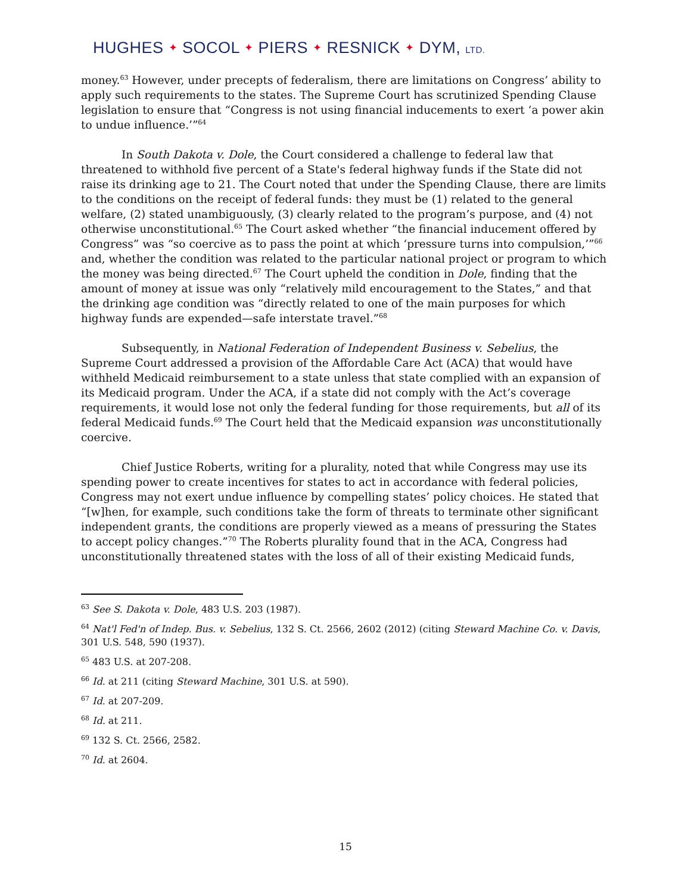HUGHES ✦ SOCOL ✦ PIERS ✦ RESNICK ✦ DYM, LTD.
money.<sup>63</sup> However, under precepts of federalism, there are limitations on Congress’ ability to apply such requirements to the states. The Supreme Court has scrutinized Spending Clause legislation to ensure that “Congress is not using financial inducements to exert ‘a power akin to undue influence.’”<sup>64</sup>
In South Dakota v. Dole, the Court considered a challenge to federal law that threatened to withhold five percent of a State's federal highway funds if the State did not raise its drinking age to 21. The Court noted that under the Spending Clause, there are limits to the conditions on the receipt of federal funds: they must be (1) related to the general welfare, (2) stated unambiguously, (3) clearly related to the program’s purpose, and (4) not otherwise unconstitutional.<sup>65</sup> The Court asked whether “the financial inducement offered by Congress” was “so coercive as to pass the point at which ‘pressure turns into compulsion,’”<sup>66</sup> and, whether the condition was related to the particular national project or program to which the money was being directed.<sup>67</sup> The Court upheld the condition in Dole, finding that the amount of money at issue was only “relatively mild encouragement to the States,” and that the drinking age condition was “directly related to one of the main purposes for which highway funds are expended—safe interstate travel.”<sup>68</sup>
Subsequently, in National Federation of Independent Business v. Sebelius, the Supreme Court addressed a provision of the Affordable Care Act (ACA) that would have withheld Medicaid reimbursement to a state unless that state complied with an expansion of its Medicaid program. Under the ACA, if a state did not comply with the Act’s coverage requirements, it would lose not only the federal funding for those requirements, but all of its federal Medicaid funds.<sup>69</sup> The Court held that the Medicaid expansion was unconstitutionally coercive.
Chief Justice Roberts, writing for a plurality, noted that while Congress may use its spending power to create incentives for states to act in accordance with federal policies, Congress may not exert undue influence by compelling states’ policy choices. He stated that “[w]hen, for example, such conditions take the form of threats to terminate other significant independent grants, the conditions are properly viewed as a means of pressuring the States to accept policy changes.”<sup>70</sup> The Roberts plurality found that in the ACA, Congress had unconstitutionally threatened states with the loss of all of their existing Medicaid funds,
<sup>63</sup> See S. Dakota v. Dole, 483 U.S. 203 (1987).
<sup>64</sup> Nat'l Fed'n of Indep. Bus. v. Sebelius, 132 S. Ct. 2566, 2602 (2012) (citing Steward Machine Co. v. Davis, 301 U.S. 548, 590 (1937).
<sup>65</sup> 483 U.S. at 207-208.
<sup>66</sup> Id. at 211 (citing Steward Machine, 301 U.S. at 590).
<sup>67</sup> Id. at 207-209.
<sup>68</sup> Id. at 211.
<sup>69</sup> 132 S. Ct. 2566, 2582.
<sup>70</sup> Id. at 2604.
15